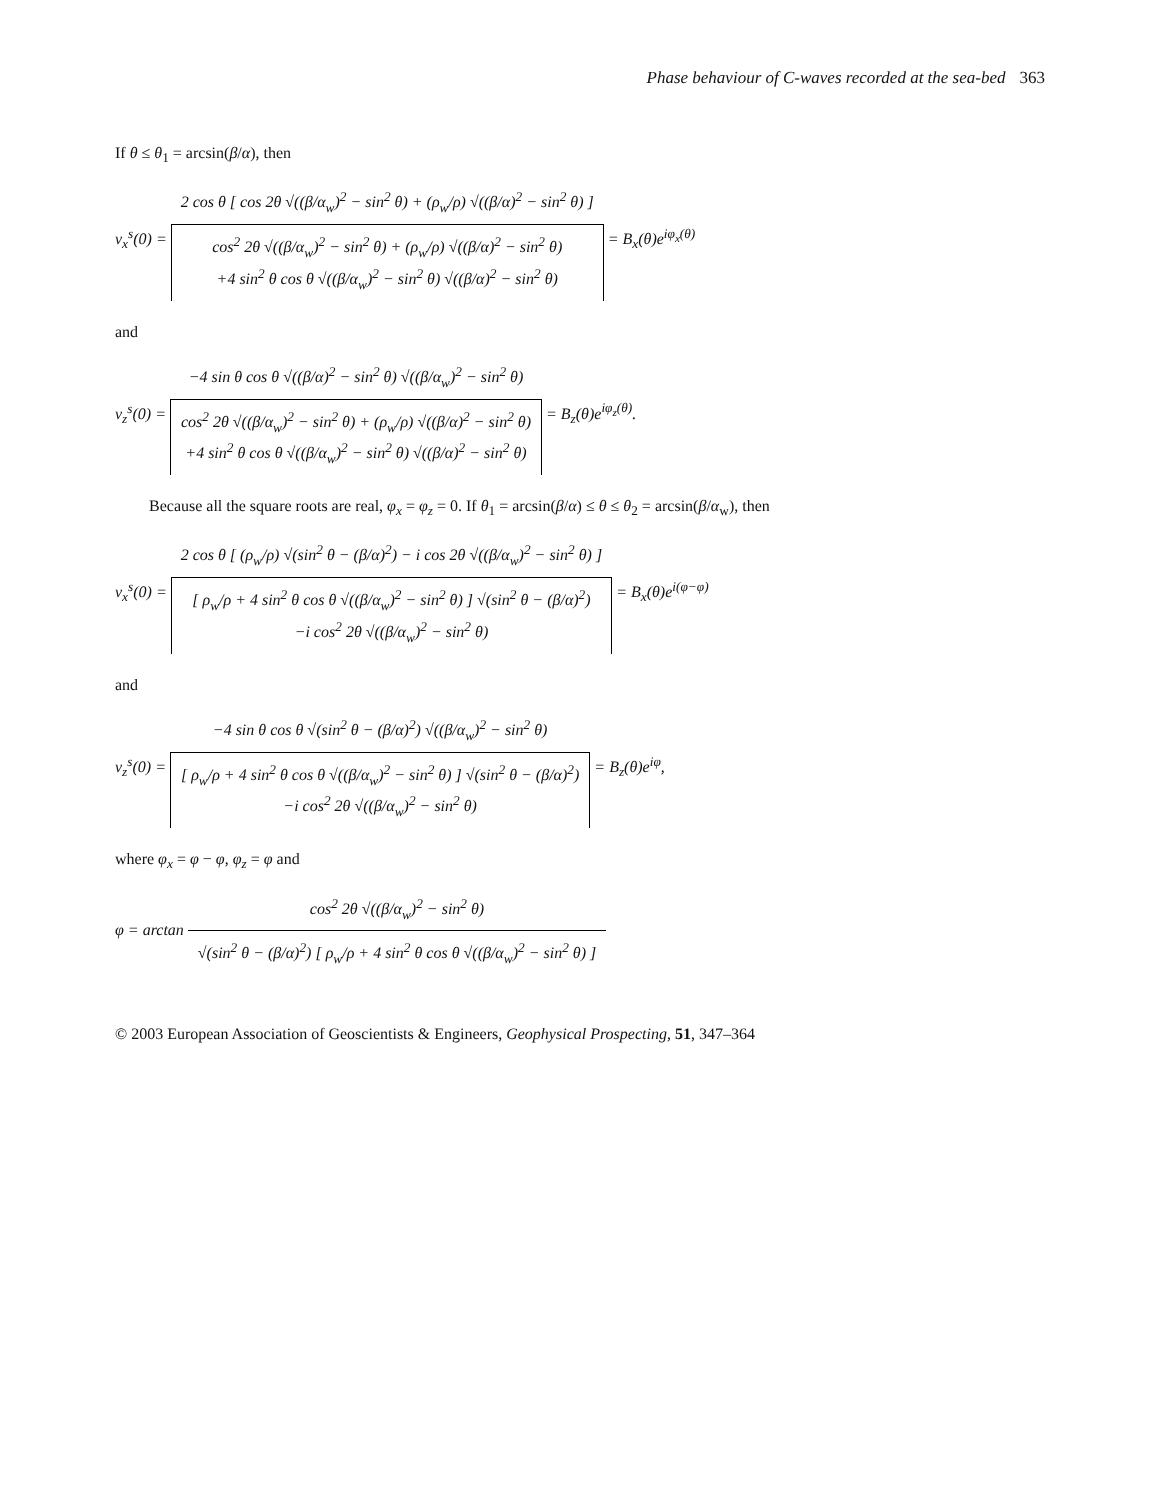Phase behaviour of C-waves recorded at the sea-bed 363
If θ ≤ θ<sub>1</sub> = arcsin(β/α), then
v<sub>x</sub><sup>s</sup>(0) = 2 cos θ [ cos 2θ √((β/α<sub>w</sub>)<sup>2</sup> − sin<sup>2</sup> θ) + (ρ<sub>w</sub>/ρ) √((β/α)<sup>2</sup> − sin<sup>2</sup> θ) ] cos<sup>2</sup> 2θ √((β/α<sub>w</sub>)<sup>2</sup> − sin<sup>2</sup> θ) + (ρ<sub>w</sub>/ρ) √((β/α)<sup>2</sup> − sin<sup>2</sup> θ)
+4 sin<sup>2</sup> θ cos θ √((β/α<sub>w</sub>)<sup>2</sup> − sin<sup>2</sup> θ) √((β/α)<sup>2</sup> − sin<sup>2</sup> θ) = B<sub>x</sub>(θ)e<sup>iφ<sub>x</sub>(θ)</sup>
and
v<sub>z</sub><sup>s</sup>(0) = −4 sin θ cos θ √((β/α)<sup>2</sup> − sin<sup>2</sup> θ) √((β/α<sub>w</sub>)<sup>2</sup> − sin<sup>2</sup> θ) cos<sup>2</sup> 2θ √((β/α<sub>w</sub>)<sup>2</sup> − sin<sup>2</sup> θ) + (ρ<sub>w</sub>/ρ) √((β/α)<sup>2</sup> − sin<sup>2</sup> θ)
+4 sin<sup>2</sup> θ cos θ √((β/α<sub>w</sub>)<sup>2</sup> − sin<sup>2</sup> θ) √((β/α)<sup>2</sup> − sin<sup>2</sup> θ) = B<sub>z</sub>(θ)e<sup>iφ<sub>z</sub>(θ)</sup>.
Because all the square roots are real, φ<sub>x</sub> = φ<sub>z</sub> = 0. If θ<sub>1</sub> = arcsin(β/α) ≤ θ ≤ θ<sub>2</sub> = arcsin(β/α<sub>w</sub>), then
v<sub>x</sub><sup>s</sup>(0) = 2 cos θ [ (ρ<sub>w</sub>/ρ) √(sin<sup>2</sup> θ − (β/α)<sup>2</sup>) − i cos 2θ √((β/α<sub>w</sub>)<sup>2</sup> − sin<sup>2</sup> θ) ] [ ρ<sub>w</sub>/ρ + 4 sin<sup>2</sup> θ cos θ √((β/α<sub>w</sub>)<sup>2</sup> − sin<sup>2</sup> θ) ] √(sin<sup>2</sup> θ − (β/α)<sup>2</sup>)
−i cos<sup>2</sup> 2θ √((β/α<sub>w</sub>)<sup>2</sup> − sin<sup>2</sup> θ) = B<sub>x</sub>(θ)e<sup>i(φ−φ)</sup>
and
v<sub>z</sub><sup>s</sup>(0) = −4 sin θ cos θ √(sin<sup>2</sup> θ − (β/α)<sup>2</sup>) √((β/α<sub>w</sub>)<sup>2</sup> − sin<sup>2</sup> θ) [ ρ<sub>w</sub>/ρ + 4 sin<sup>2</sup> θ cos θ √((β/α<sub>w</sub>)<sup>2</sup> − sin<sup>2</sup> θ) ] √(sin<sup>2</sup> θ − (β/α)<sup>2</sup>)
−i cos<sup>2</sup> 2θ √((β/α<sub>w</sub>)<sup>2</sup> − sin<sup>2</sup> θ) = B<sub>z</sub>(θ)e<sup>iφ</sup>,
where φ<sub>x</sub> = φ − φ, φ<sub>z</sub> = φ and
φ = arctan cos<sup>2</sup> 2θ √((β/α<sub>w</sub>)<sup>2</sup> − sin<sup>2</sup> θ) √(sin<sup>2</sup> θ − (β/α)<sup>2</sup>) [ ρ<sub>w</sub>/ρ + 4 sin<sup>2</sup> θ cos θ √((β/α<sub>w</sub>)<sup>2</sup> − sin<sup>2</sup> θ) ]
© 2003 European Association of Geoscientists & Engineers, Geophysical Prospecting, 51, 347–364